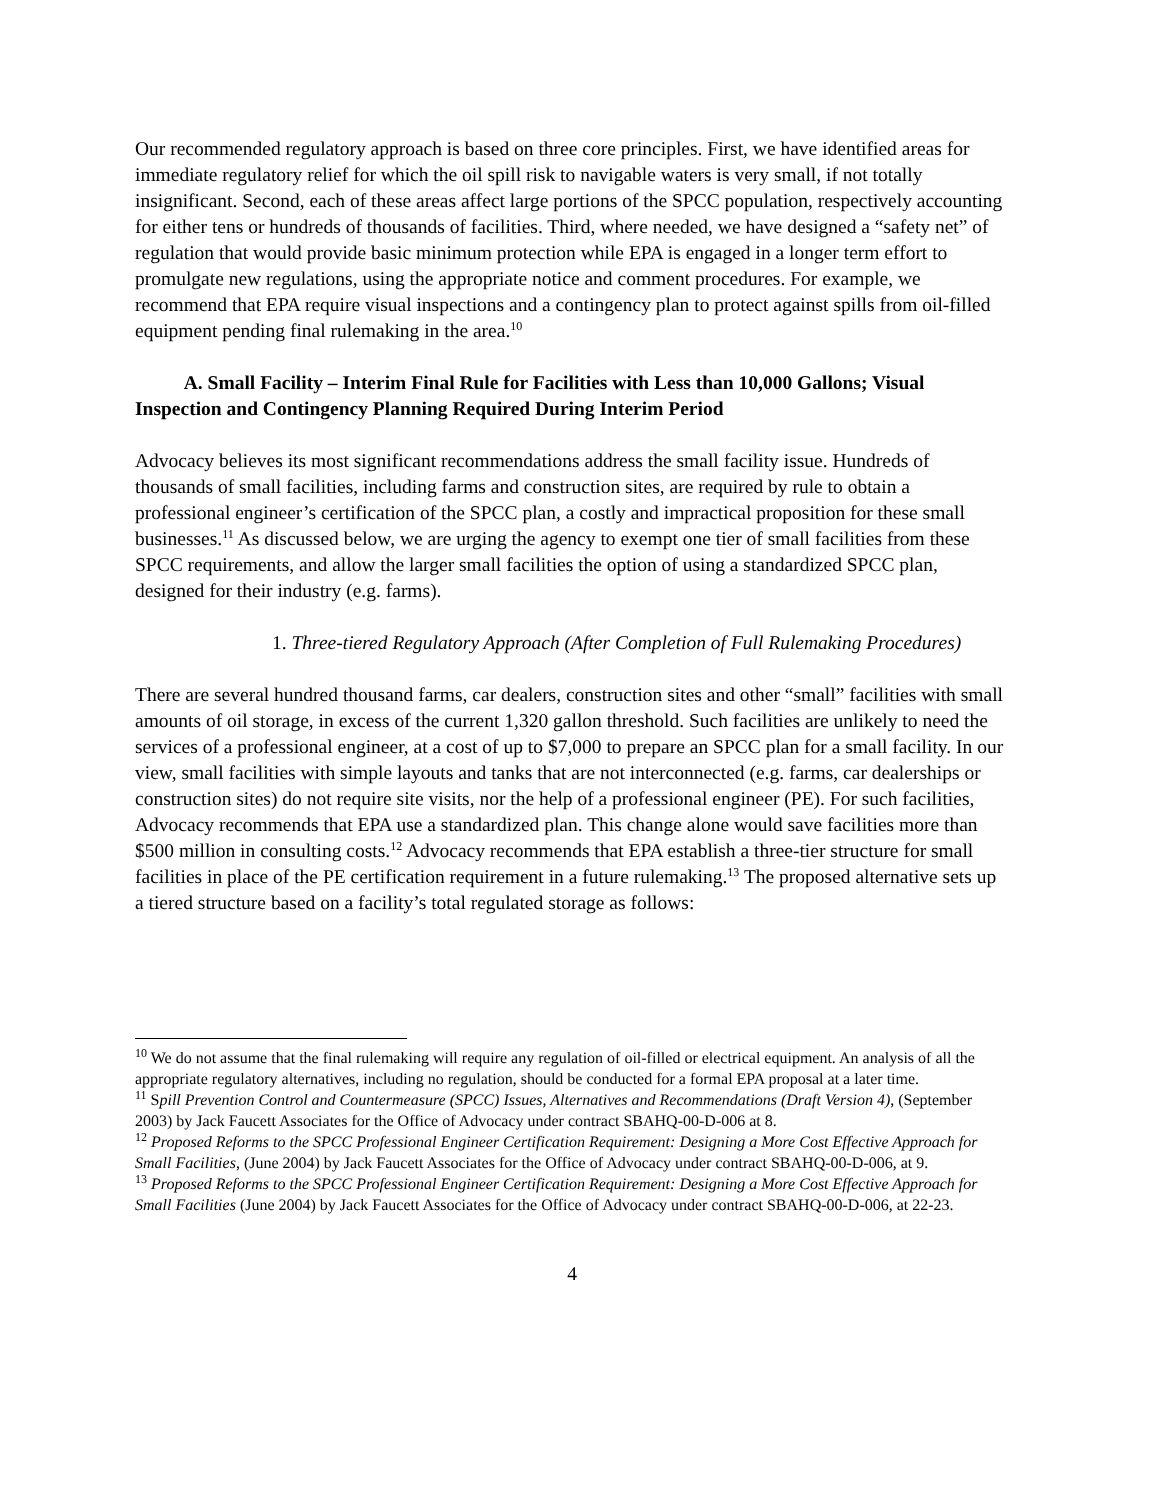Our recommended regulatory approach is based on three core principles. First, we have identified areas for immediate regulatory relief for which the oil spill risk to navigable waters is very small, if not totally insignificant. Second, each of these areas affect large portions of the SPCC population, respectively accounting for either tens or hundreds of thousands of facilities. Third, where needed, we have designed a “safety net” of regulation that would provide basic minimum protection while EPA is engaged in a longer term effort to promulgate new regulations, using the appropriate notice and comment procedures. For example, we recommend that EPA require visual inspections and a contingency plan to protect against spills from oil-filled equipment pending final rulemaking in the area.<sup>10</sup>
A. Small Facility – Interim Final Rule for Facilities with Less than 10,000 Gallons; Visual Inspection and Contingency Planning Required During Interim Period
Advocacy believes its most significant recommendations address the small facility issue. Hundreds of thousands of small facilities, including farms and construction sites, are required by rule to obtain a professional engineer’s certification of the SPCC plan, a costly and impractical proposition for these small businesses.<sup>11</sup> As discussed below, we are urging the agency to exempt one tier of small facilities from these SPCC requirements, and allow the larger small facilities the option of using a standardized SPCC plan, designed for their industry (e.g. farms).
1. Three-tiered Regulatory Approach (After Completion of Full Rulemaking Procedures)
There are several hundred thousand farms, car dealers, construction sites and other “small” facilities with small amounts of oil storage, in excess of the current 1,320 gallon threshold. Such facilities are unlikely to need the services of a professional engineer, at a cost of up to $7,000 to prepare an SPCC plan for a small facility. In our view, small facilities with simple layouts and tanks that are not interconnected (e.g. farms, car dealerships or construction sites) do not require site visits, nor the help of a professional engineer (PE). For such facilities, Advocacy recommends that EPA use a standardized plan. This change alone would save facilities more than $500 million in consulting costs.<sup>12</sup> Advocacy recommends that EPA establish a three-tier structure for small facilities in place of the PE certification requirement in a future rulemaking.<sup>13</sup> The proposed alternative sets up a tiered structure based on a facility’s total regulated storage as follows:
<sup>10</sup> We do not assume that the final rulemaking will require any regulation of oil-filled or electrical equipment. An analysis of all the appropriate regulatory alternatives, including no regulation, should be conducted for a formal EPA proposal at a later time.
<sup>11</sup> Spill Prevention Control and Countermeasure (SPCC) Issues, Alternatives and Recommendations (Draft Version 4), (September 2003) by Jack Faucett Associates for the Office of Advocacy under contract SBAHQ-00-D-006 at 8.
<sup>12</sup> Proposed Reforms to the SPCC Professional Engineer Certification Requirement: Designing a More Cost Effective Approach for Small Facilities, (June 2004) by Jack Faucett Associates for the Office of Advocacy under contract SBAHQ-00-D-006, at 9.
<sup>13</sup> Proposed Reforms to the SPCC Professional Engineer Certification Requirement: Designing a More Cost Effective Approach for Small Facilities (June 2004) by Jack Faucett Associates for the Office of Advocacy under contract SBAHQ-00-D-006, at 22-23.
4